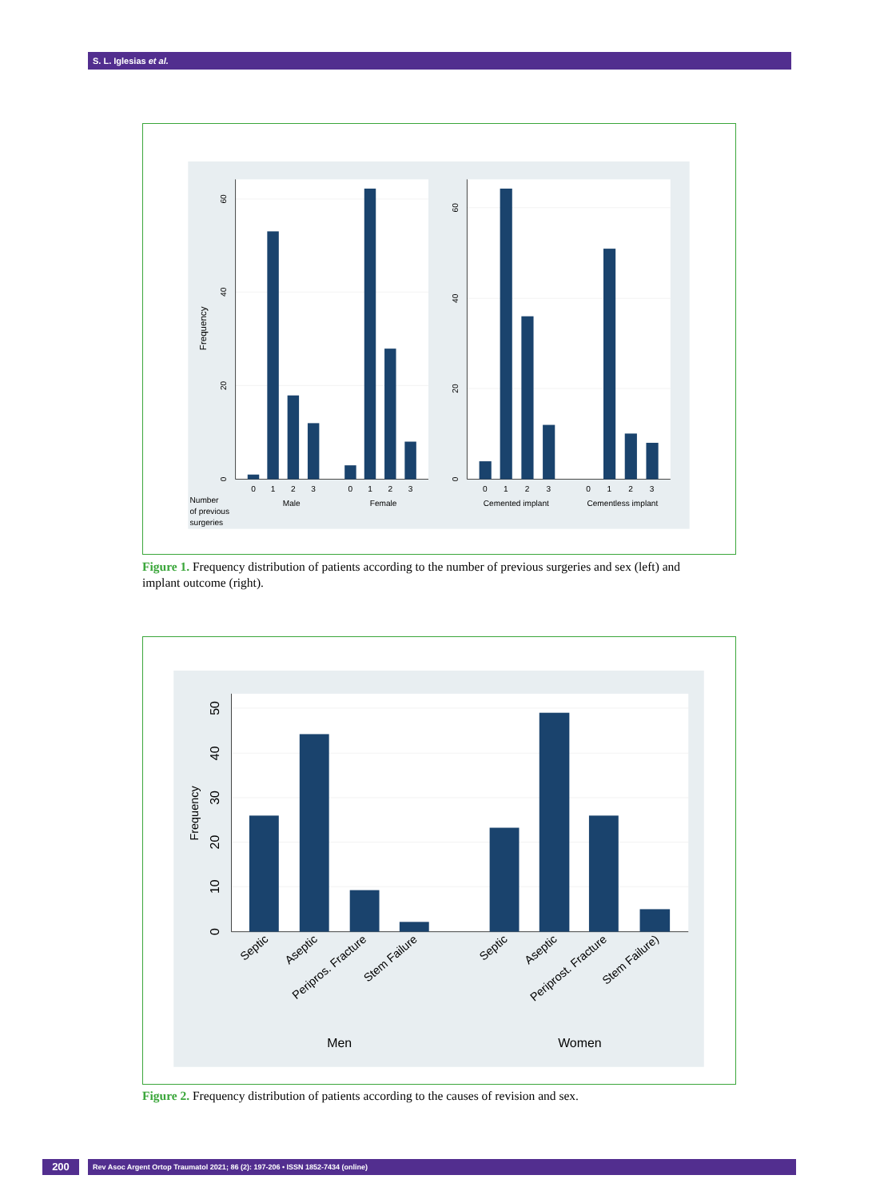S. L. Iglesias et al.
0
20
40
60
0
20
40
60
Frequency
0
1
2
3
0
1
2
3
0
1
2
3
0
1
2
3
Male
Female
Cemented implant
Cementless implant
Number
of previous
surgeries
Figure 1. Frequency distribution of patients according to the number of previous surgeries and sex (left) and implant outcome (right).
0
10
20
30
40
50
Frequency
Men
Women
Septic
Aseptic
Peripros. Fracture
Stem Failure
Septic
Aseptic
Periprost. Fracture
Stem Failure)
Figure 2. Frequency distribution of patients according to the causes of revision and sex.
200
Rev Asoc Argent Ortop Traumatol 2021; 86 (2): 197-206 • ISSN 1852-7434 (online)